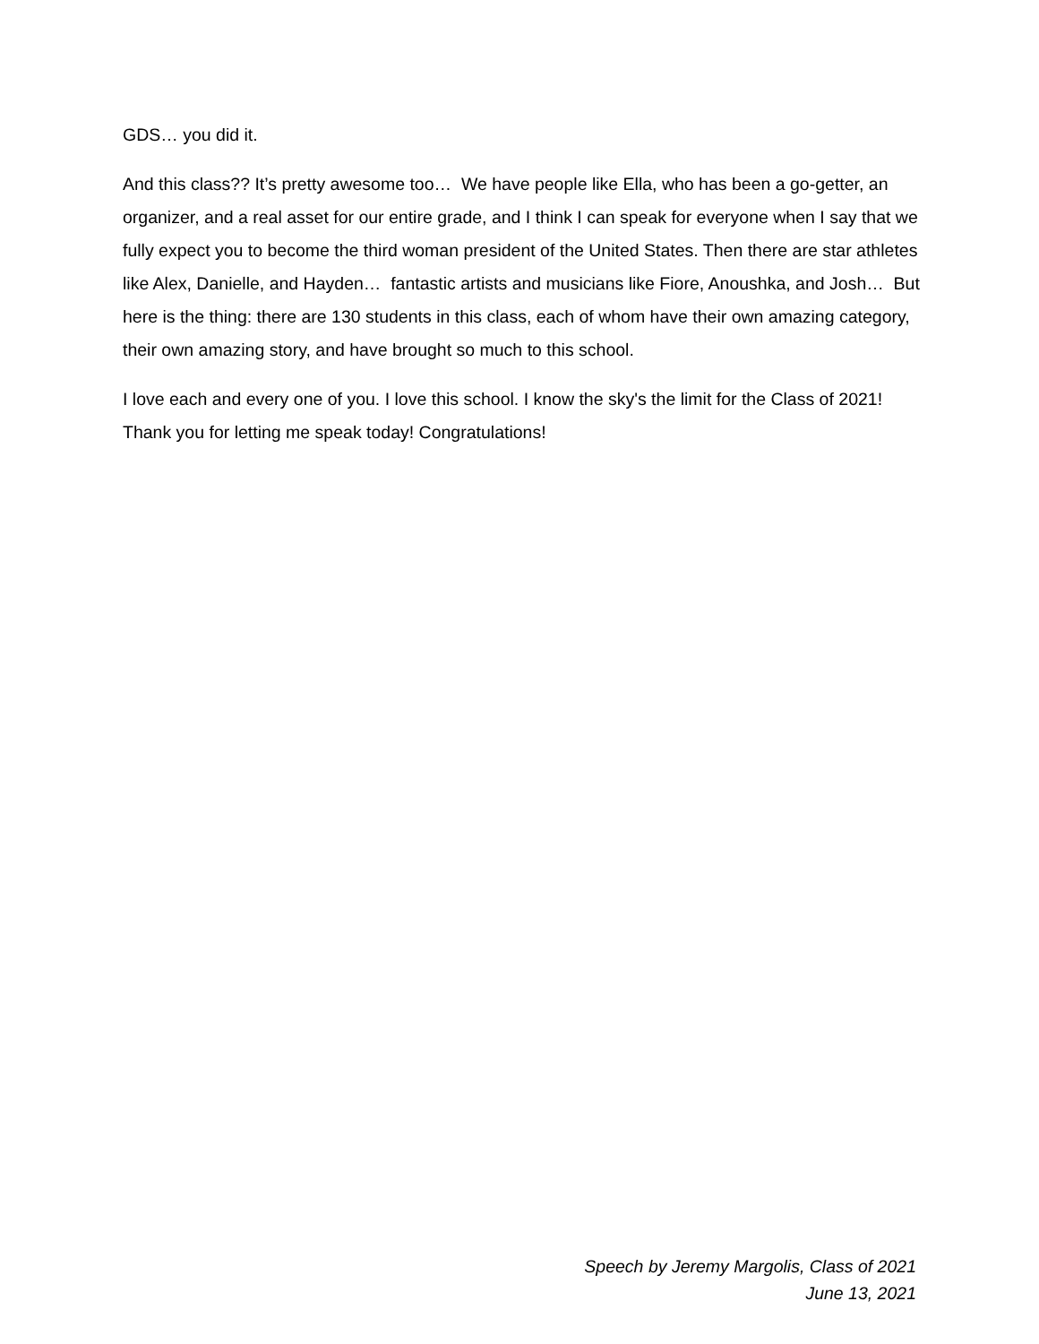GDS… you did it.
And this class?? It’s pretty awesome too… We have people like Ella, who has been a go-getter, an organizer, and a real asset for our entire grade, and I think I can speak for everyone when I say that we fully expect you to become the third woman president of the United States. Then there are star athletes like Alex, Danielle, and Hayden… fantastic artists and musicians like Fiore, Anoushka, and Josh… But here is the thing: there are 130 students in this class, each of whom have their own amazing category, their own amazing story, and have brought so much to this school.
I love each and every one of you. I love this school. I know the sky's the limit for the Class of 2021! Thank you for letting me speak today! Congratulations!
Speech by Jeremy Margolis, Class of 2021
June 13, 2021